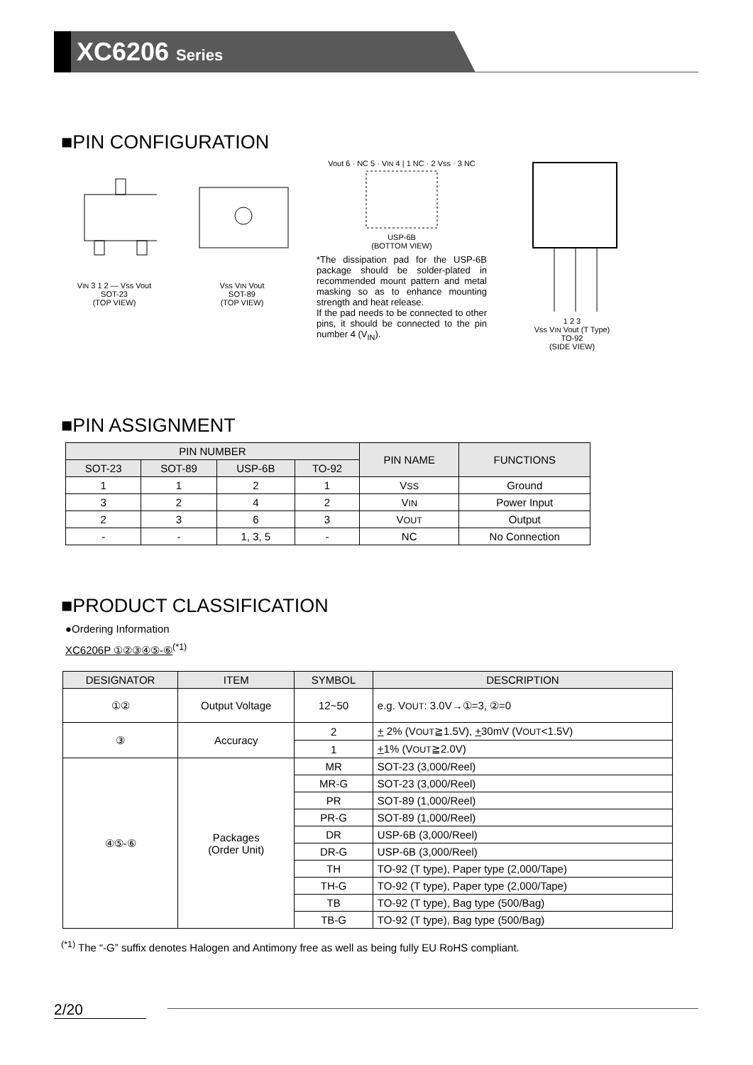XC6206 Series
■PIN CONFIGURATION
VIN 3 1 2 — Vss Vout
SOT-23
(TOP VIEW)
Vss VIN Vout
SOT-89
(TOP VIEW)
Vout 6 · NC 5 · VIN 4 | 1 NC · 2 Vss · 3 NC
USP-6B
(BOTTOM VIEW)
*The dissipation pad for the USP-6B package should be solder-plated in recommended mount pattern and metal masking so as to enhance mounting strength and heat release.
If the pad needs to be connected to other pins, it should be connected to the pin number 4 (V<sub>IN</sub>).
1 2 3
Vss VIN Vout (T Type)
TO-92
(SIDE VIEW)
■PIN ASSIGNMENT
| PIN NUMBER | | | | PIN NAME | FUNCTIONS |
| --- | --- | --- | --- | --- | --- |
| SOT-23 | SOT-89 | USP-6B | TO-92 | | |
| 1 | 1 | 2 | 1 | V SS | Ground |
| 3 | 2 | 4 | 2 | V IN | Power Input |
| 2 | 3 | 6 | 3 | V OUT | Output |
| - | - | 1, 3, 5 | - | NC | No Connection |
■PRODUCT CLASSIFICATION
●Ordering Information
XC6206P ①②③④⑤-⑥<sup>(*1)</sup>
| DESIGNATOR | ITEM | SYMBOL | DESCRIPTION |
| --- | --- | --- | --- |
| ①② | Output Voltage | 12~50 | e.g. V OUT : 3.0V→①=3, ②=0 |
| ③ | Accuracy | 2 | + 2% (V OUT ≧1.5V), + 30mV (V OUT <1.5V) |
| | | 1 | + 1% (V OUT ≧2.0V) |
| ④⑤-⑥ | Packages (Order Unit) | MR | SOT-23 (3,000/Reel) |
| | | MR-G | SOT-23 (3,000/Reel) |
| | | PR | SOT-89 (1,000/Reel) |
| | | PR-G | SOT-89 (1,000/Reel) |
| | | DR | USP-6B (3,000/Reel) |
| | | DR-G | USP-6B (3,000/Reel) |
| | | TH | TO-92 (T type), Paper type (2,000/Tape) |
| | | TH-G | TO-92 (T type), Paper type (2,000/Tape) |
| | | TB | TO-92 (T type), Bag type (500/Bag) |
| | | TB-G | TO-92 (T type), Bag type (500/Bag) |
<sup>(*1)</sup> The “-G” suffix denotes Halogen and Antimony free as well as being fully EU RoHS compliant.
2/20